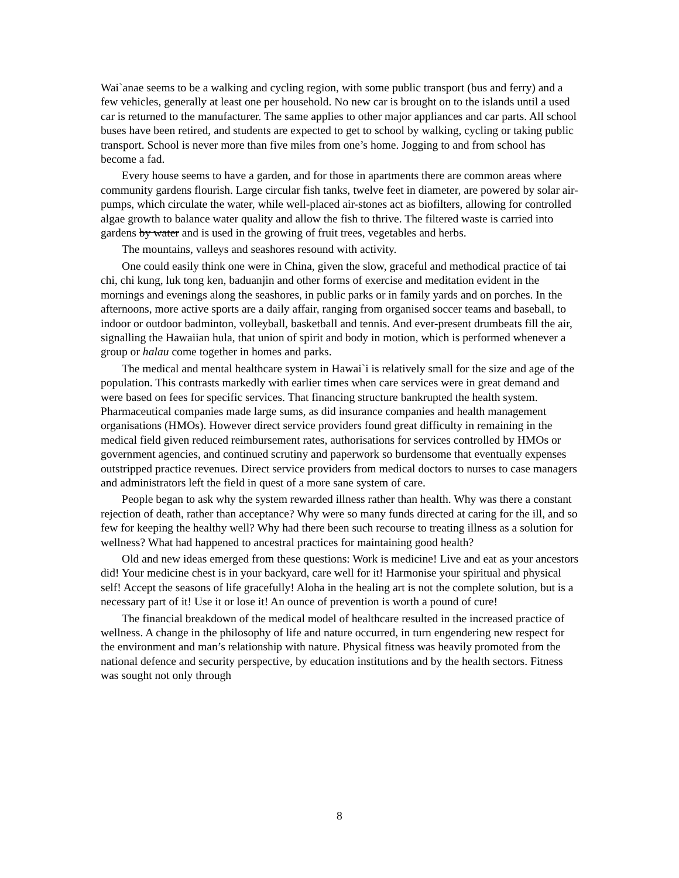Wai`anae seems to be a walking and cycling region, with some public transport (bus and ferry) and a few vehicles, generally at least one per household. No new car is brought on to the islands until a used car is returned to the manufacturer. The same applies to other major appliances and car parts. All school buses have been retired, and students are expected to get to school by walking, cycling or taking public transport. School is never more than five miles from one’s home. Jogging to and from school has become a fad.
Every house seems to have a garden, and for those in apartments there are common areas where community gardens flourish. Large circular fish tanks, twelve feet in diameter, are powered by solar air-pumps, which circulate the water, while well-placed air-stones act as biofilters, allowing for controlled algae growth to balance water quality and allow the fish to thrive. The filtered waste is carried into gardens by water and is used in the growing of fruit trees, vegetables and herbs.
The mountains, valleys and seashores resound with activity.
One could easily think one were in China, given the slow, graceful and methodical practice of tai chi, chi kung, luk tong ken, baduanjin and other forms of exercise and meditation evident in the mornings and evenings along the seashores, in public parks or in family yards and on porches. In the afternoons, more active sports are a daily affair, ranging from organised soccer teams and baseball, to indoor or outdoor badminton, volleyball, basketball and tennis. And ever-present drumbeats fill the air, signalling the Hawaiian hula, that union of spirit and body in motion, which is performed whenever a group or halau come together in homes and parks.
The medical and mental healthcare system in Hawai`i is relatively small for the size and age of the population. This contrasts markedly with earlier times when care services were in great demand and were based on fees for specific services. That financing structure bankrupted the health system. Pharmaceutical companies made large sums, as did insurance companies and health management organisations (HMOs). However direct service providers found great difficulty in remaining in the medical field given reduced reimbursement rates, authorisations for services controlled by HMOs or government agencies, and continued scrutiny and paperwork so burdensome that eventually expenses outstripped practice revenues. Direct service providers from medical doctors to nurses to case managers and administrators left the field in quest of a more sane system of care.
People began to ask why the system rewarded illness rather than health. Why was there a constant rejection of death, rather than acceptance? Why were so many funds directed at caring for the ill, and so few for keeping the healthy well? Why had there been such recourse to treating illness as a solution for wellness? What had happened to ancestral practices for maintaining good health?
Old and new ideas emerged from these questions: Work is medicine! Live and eat as your ancestors did! Your medicine chest is in your backyard, care well for it! Harmonise your spiritual and physical self! Accept the seasons of life gracefully! Aloha in the healing art is not the complete solution, but is a necessary part of it! Use it or lose it! An ounce of prevention is worth a pound of cure!
The financial breakdown of the medical model of healthcare resulted in the increased practice of wellness. A change in the philosophy of life and nature occurred, in turn engendering new respect for the environment and man’s relationship with nature. Physical fitness was heavily promoted from the national defence and security perspective, by education institutions and by the health sectors. Fitness was sought not only through
8